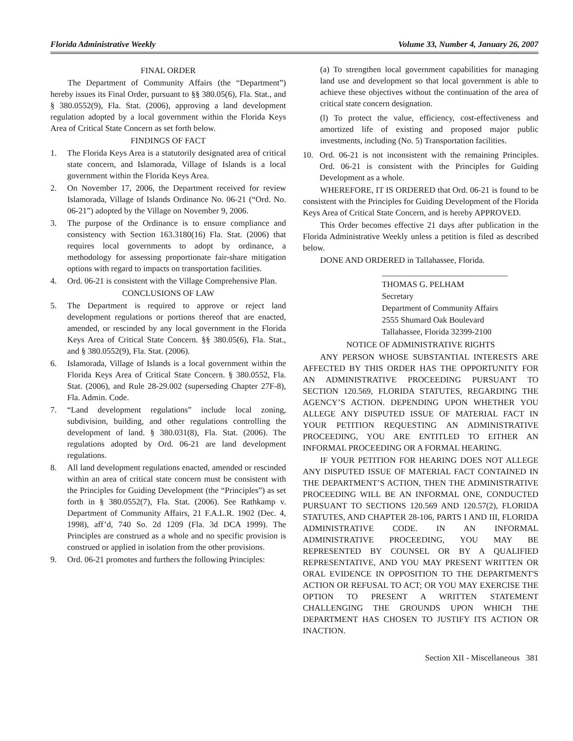Florida Administrative Weekly Volume 33, Number 4, January 26, 2007
FINAL ORDER
The Department of Community Affairs (the “Department”) hereby issues its Final Order, pursuant to §§ 380.05(6), Fla. Stat., and § 380.0552(9), Fla. Stat. (2006), approving a land development regulation adopted by a local government within the Florida Keys Area of Critical State Concern as set forth below.
FINDINGS OF FACT
1. The Florida Keys Area is a statutorily designated area of critical state concern, and Islamorada, Village of Islands is a local government within the Florida Keys Area.
2. On November 17, 2006, the Department received for review Islamorada, Village of Islands Ordinance No. 06-21 (“Ord. No. 06-21”) adopted by the Village on November 9, 2006.
3. The purpose of the Ordinance is to ensure compliance and consistency with Section 163.3180(16) Fla. Stat. (2006) that requires local governments to adopt by ordinance, a methodology for assessing proportionate fair-share mitigation options with regard to impacts on transportation facilities.
4. Ord. 06-21 is consistent with the Village Comprehensive Plan.
CONCLUSIONS OF LAW
5. The Department is required to approve or reject land development regulations or portions thereof that are enacted, amended, or rescinded by any local government in the Florida Keys Area of Critical State Concern. §§ 380.05(6), Fla. Stat., and § 380.0552(9), Fla. Stat. (2006).
6. Islamorada, Village of Islands is a local government within the Florida Keys Area of Critical State Concern. § 380.0552, Fla. Stat. (2006), and Rule 28-29.002 (superseding Chapter 27F-8), Fla. Admin. Code.
7. “Land development regulations” include local zoning, subdivision, building, and other regulations controlling the development of land. § 380.031(8), Fla. Stat. (2006). The regulations adopted by Ord. 06-21 are land development regulations.
8. All land development regulations enacted, amended or rescinded within an area of critical state concern must be consistent with the Principles for Guiding Development (the “Principles”) as set forth in § 380.0552(7), Fla. Stat. (2006). See Rathkamp v. Department of Community Affairs, 21 F.A.L.R. 1902 (Dec. 4, 1998), aff’d, 740 So. 2d 1209 (Fla. 3d DCA 1999). The Principles are construed as a whole and no specific provision is construed or applied in isolation from the other provisions.
9. Ord. 06-21 promotes and furthers the following Principles:
(a) To strengthen local government capabilities for managing land use and development so that local government is able to achieve these objectives without the continuation of the area of critical state concern designation.
(l) To protect the value, efficiency, cost-effectiveness and amortized life of existing and proposed major public investments, including (No. 5) Transportation facilities.
10. Ord. 06-21 is not inconsistent with the remaining Principles. Ord. 06-21 is consistent with the Principles for Guiding Development as a whole.
WHEREFORE, IT IS ORDERED that Ord. 06-21 is found to be consistent with the Principles for Guiding Development of the Florida Keys Area of Critical State Concern, and is hereby APPROVED.
This Order becomes effective 21 days after publication in the Florida Administrative Weekly unless a petition is filed as described below.
DONE AND ORDERED in Tallahassee, Florida.
______________________________
THOMAS G. PELHAM
Secretary
Department of Community Affairs
2555 Shumard Oak Boulevard
Tallahassee, Florida 32399-2100
NOTICE OF ADMINISTRATIVE RIGHTS
ANY PERSON WHOSE SUBSTANTIAL INTERESTS ARE AFFECTED BY THIS ORDER HAS THE OPPORTUNITY FOR AN ADMINISTRATIVE PROCEEDING PURSUANT TO SECTION 120.569, FLORIDA STATUTES, REGARDING THE AGENCY’S ACTION. DEPENDING UPON WHETHER YOU ALLEGE ANY DISPUTED ISSUE OF MATERIAL FACT IN YOUR PETITION REQUESTING AN ADMINISTRATIVE PROCEEDING, YOU ARE ENTITLED TO EITHER AN INFORMAL PROCEEDING OR A FORMAL HEARING.
IF YOUR PETITION FOR HEARING DOES NOT ALLEGE ANY DISPUTED ISSUE OF MATERIAL FACT CONTAINED IN THE DEPARTMENT’S ACTION, THEN THE ADMINISTRATIVE PROCEEDING WILL BE AN INFORMAL ONE, CONDUCTED PURSUANT TO SECTIONS 120.569 AND 120.57(2), FLORIDA STATUTES, AND CHAPTER 28-106, PARTS I AND III, FLORIDA ADMINISTRATIVE CODE. IN AN INFORMAL ADMINISTRATIVE PROCEEDING, YOU MAY BE REPRESENTED BY COUNSEL OR BY A QUALIFIED REPRESENTATIVE, AND YOU MAY PRESENT WRITTEN OR ORAL EVIDENCE IN OPPOSITION TO THE DEPARTMENT'S ACTION OR REFUSAL TO ACT; OR YOU MAY EXERCISE THE OPTION TO PRESENT A WRITTEN STATEMENT CHALLENGING THE GROUNDS UPON WHICH THE DEPARTMENT HAS CHOSEN TO JUSTIFY ITS ACTION OR INACTION.
Section XII - Miscellaneous 381